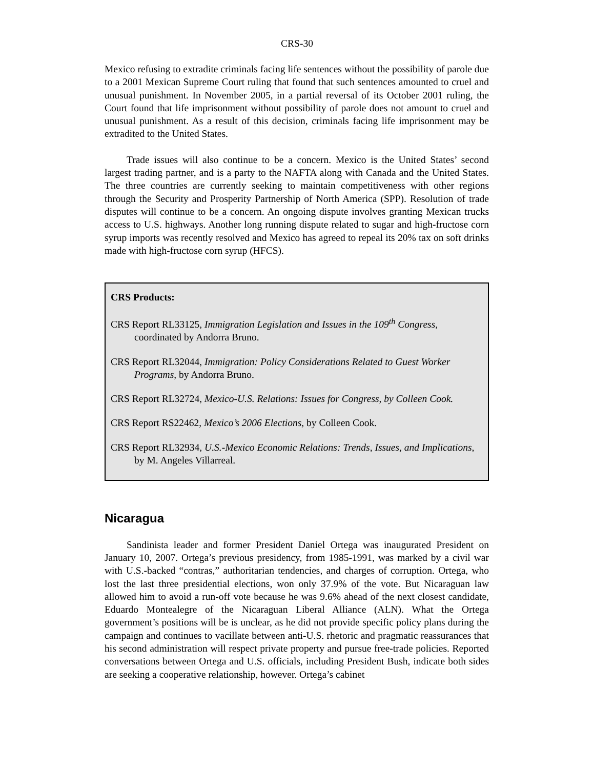CRS-30
Mexico refusing to extradite criminals facing life sentences without the possibility of parole due to a 2001 Mexican Supreme Court ruling that found that such sentences amounted to cruel and unusual punishment. In November 2005, in a partial reversal of its October 2001 ruling, the Court found that life imprisonment without possibility of parole does not amount to cruel and unusual punishment. As a result of this decision, criminals facing life imprisonment may be extradited to the United States.
Trade issues will also continue to be a concern. Mexico is the United States’ second largest trading partner, and is a party to the NAFTA along with Canada and the United States. The three countries are currently seeking to maintain competitiveness with other regions through the Security and Prosperity Partnership of North America (SPP). Resolution of trade disputes will continue to be a concern. An ongoing dispute involves granting Mexican trucks access to U.S. highways. Another long running dispute related to sugar and high-fructose corn syrup imports was recently resolved and Mexico has agreed to repeal its 20% tax on soft drinks made with high-fructose corn syrup (HFCS).
CRS Products:
CRS Report RL33125, Immigration Legislation and Issues in the 109<sup>th</sup> Congress, coordinated by Andorra Bruno.
CRS Report RL32044, Immigration: Policy Considerations Related to Guest Worker Programs, by Andorra Bruno.
CRS Report RL32724, Mexico-U.S. Relations: Issues for Congress, by Colleen Cook.
CRS Report RS22462, Mexico’s 2006 Elections, by Colleen Cook.
CRS Report RL32934, U.S.-Mexico Economic Relations: Trends, Issues, and Implications, by M. Angeles Villarreal.
Nicaragua
Sandinista leader and former President Daniel Ortega was inaugurated President on January 10, 2007. Ortega’s previous presidency, from 1985-1991, was marked by a civil war with U.S.-backed “contras,” authoritarian tendencies, and charges of corruption. Ortega, who lost the last three presidential elections, won only 37.9% of the vote. But Nicaraguan law allowed him to avoid a run-off vote because he was 9.6% ahead of the next closest candidate, Eduardo Montealegre of the Nicaraguan Liberal Alliance (ALN). What the Ortega government’s positions will be is unclear, as he did not provide specific policy plans during the campaign and continues to vacillate between anti-U.S. rhetoric and pragmatic reassurances that his second administration will respect private property and pursue free-trade policies. Reported conversations between Ortega and U.S. officials, including President Bush, indicate both sides are seeking a cooperative relationship, however. Ortega’s cabinet